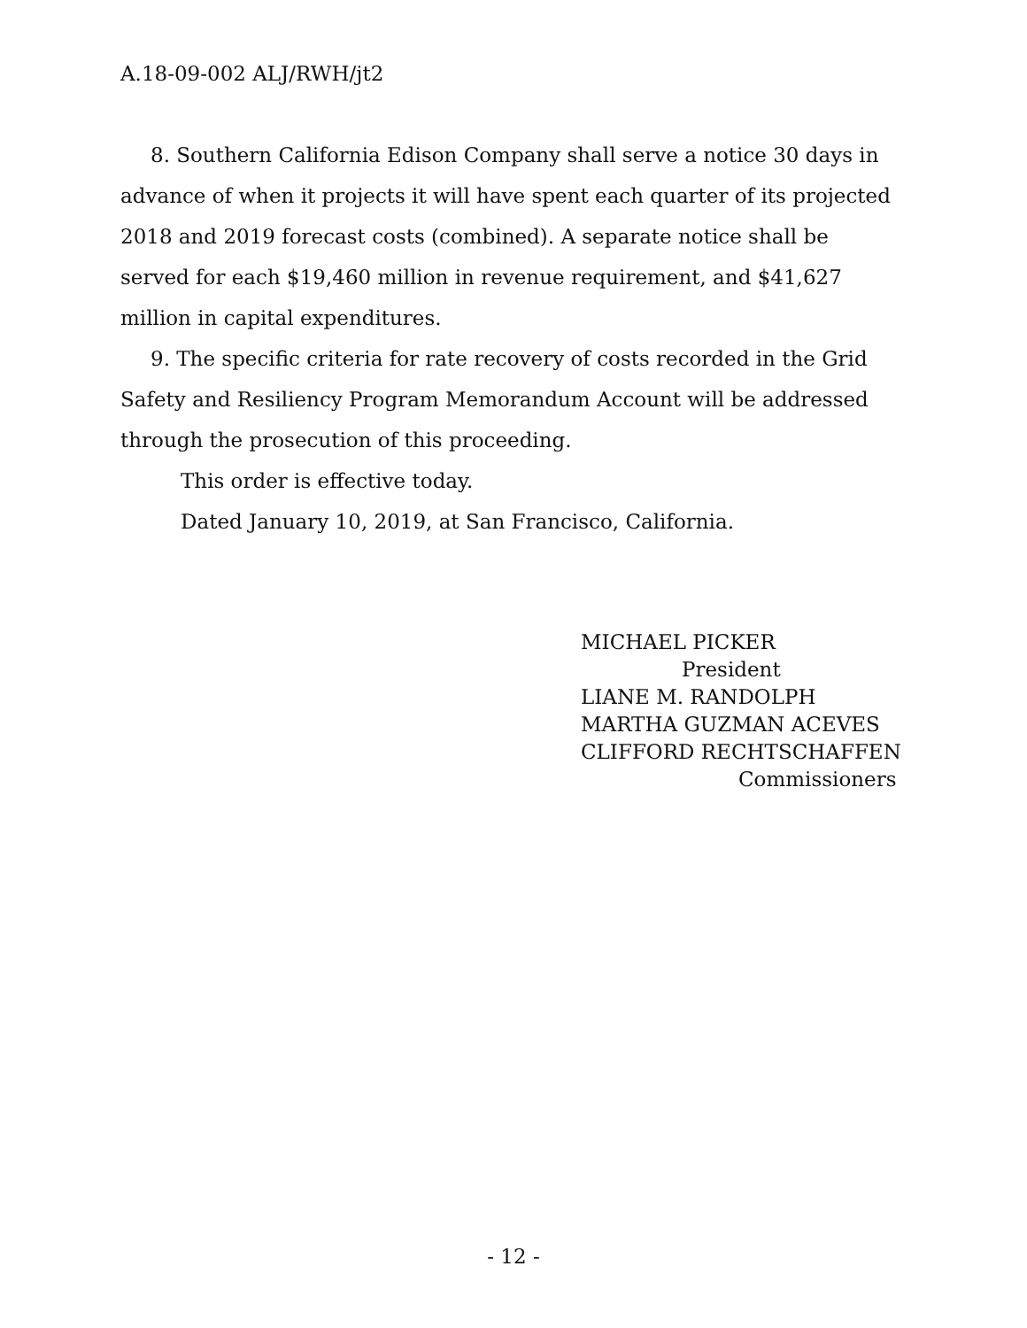A.18-09-002 ALJ/RWH/jt2
8. Southern California Edison Company shall serve a notice 30 days in advance of when it projects it will have spent each quarter of its projected 2018 and 2019 forecast costs (combined). A separate notice shall be served for each $19,460 million in revenue requirement, and $41,627 million in capital expenditures.
9. The specific criteria for rate recovery of costs recorded in the Grid Safety and Resiliency Program Memorandum Account will be addressed through the prosecution of this proceeding.
This order is effective today.
Dated January 10, 2019, at San Francisco, California.
MICHAEL PICKER
President
LIANE M. RANDOLPH
MARTHA GUZMAN ACEVES
CLIFFORD RECHTSCHAFFEN
Commissioners
- 12 -